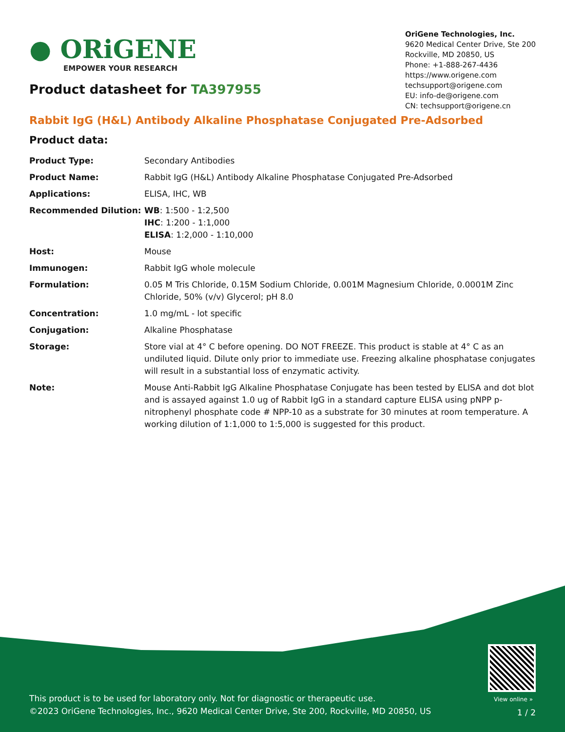● ORiGENE
EMPOWER YOUR RESEARCH
OriGene Technologies, Inc.
9620 Medical Center Drive, Ste 200
Rockville, MD 20850, US
Phone: +1-888-267-4436
https://www.origene.com
techsupport@origene.com
EU: info-de@origene.com
CN: techsupport@origene.cn
Product datasheet for TA397955
Rabbit IgG (H&L) Antibody Alkaline Phosphatase Conjugated Pre-Adsorbed
Product data:
| Product Type: | Secondary Antibodies |
| Product Name: | Rabbit IgG (H&L) Antibody Alkaline Phosphatase Conjugated Pre-Adsorbed |
| Applications: | ELISA, IHC, WB |
| Recommended Dilution: | WB : 1:500 - 1:2,500 IHC : 1:200 - 1:1,000 ELISA : 1:2,000 - 1:10,000 |
| Host: | Mouse |
| Immunogen: | Rabbit IgG whole molecule |
| Formulation: | 0.05 M Tris Chloride, 0.15M Sodium Chloride, 0.001M Magnesium Chloride, 0.0001M Zinc Chloride, 50% (v/v) Glycerol; pH 8.0 |
| Concentration: | 1.0 mg/mL - lot specific |
| Conjugation: | Alkaline Phosphatase |
| Storage: | Store vial at 4° C before opening. DO NOT FREEZE. This product is stable at 4° C as an undiluted liquid. Dilute only prior to immediate use. Freezing alkaline phosphatase conjugates will result in a substantial loss of enzymatic activity. |
| Note: | Mouse Anti-Rabbit IgG Alkaline Phosphatase Conjugate has been tested by ELISA and dot blot and is assayed against 1.0 ug of Rabbit IgG in a standard capture ELISA using pNPP p-nitrophenyl phosphate code # NPP-10 as a substrate for 30 minutes at room temperature. A working dilution of 1:1,000 to 1:5,000 is suggested for this product. |
View online »
This product is to be used for laboratory only. Not for diagnostic or therapeutic use.
©2023 OriGene Technologies, Inc., 9620 Medical Center Drive, Ste 200, Rockville, MD 20850, US
1 / 2